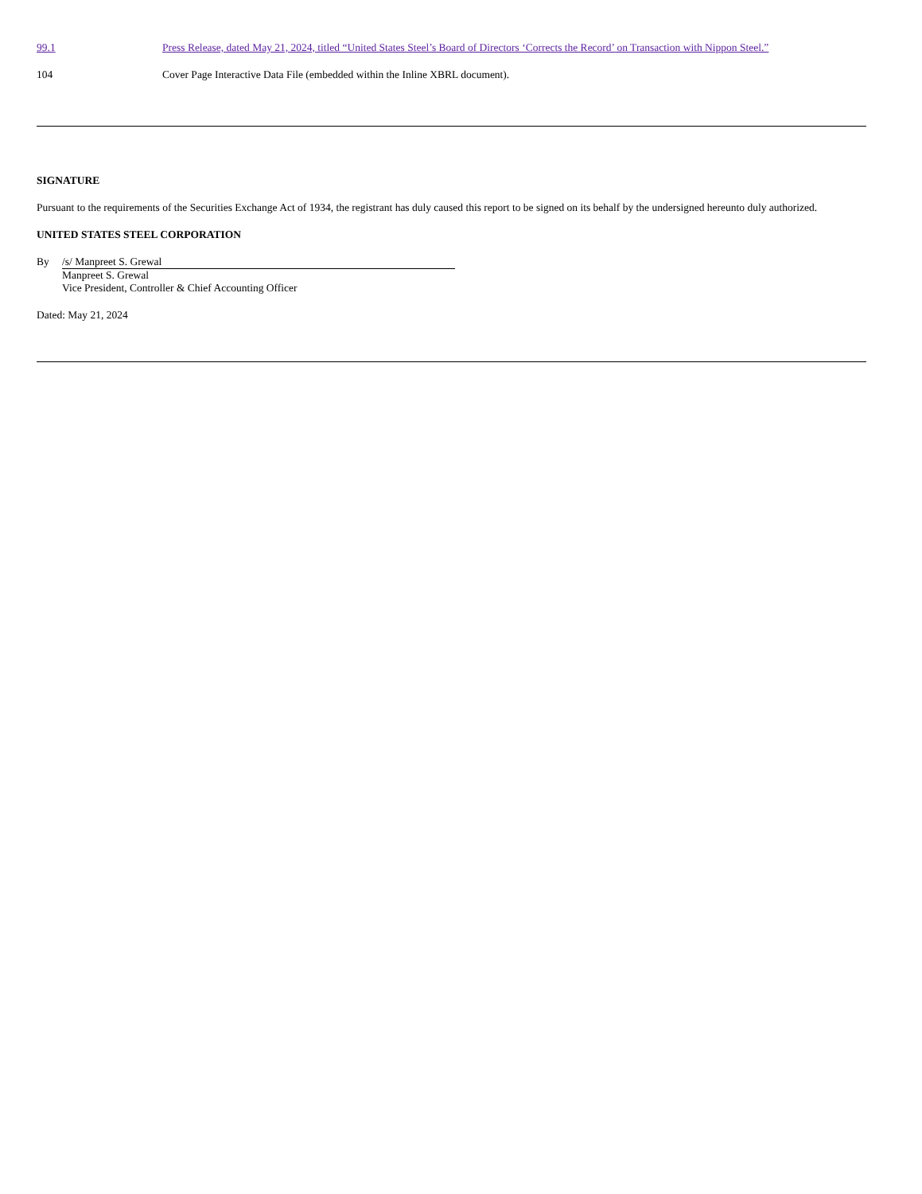| 99.1 | Press Release, dated May 21, 2024, titled “United States Steel’s Board of Directors ‘Corrects the Record’ on Transaction with Nippon Steel.” |
| 104 | Cover Page Interactive Data File (embedded within the Inline XBRL document). |
SIGNATURE
Pursuant to the requirements of the Securities Exchange Act of 1934, the registrant has duly caused this report to be signed on its behalf by the undersigned hereunto duly authorized.
UNITED STATES STEEL CORPORATION
| By | /s/ Manpreet S. Grewal |
| | Manpreet S. Grewal Vice President, Controller & Chief Accounting Officer |
Dated: May 21, 2024